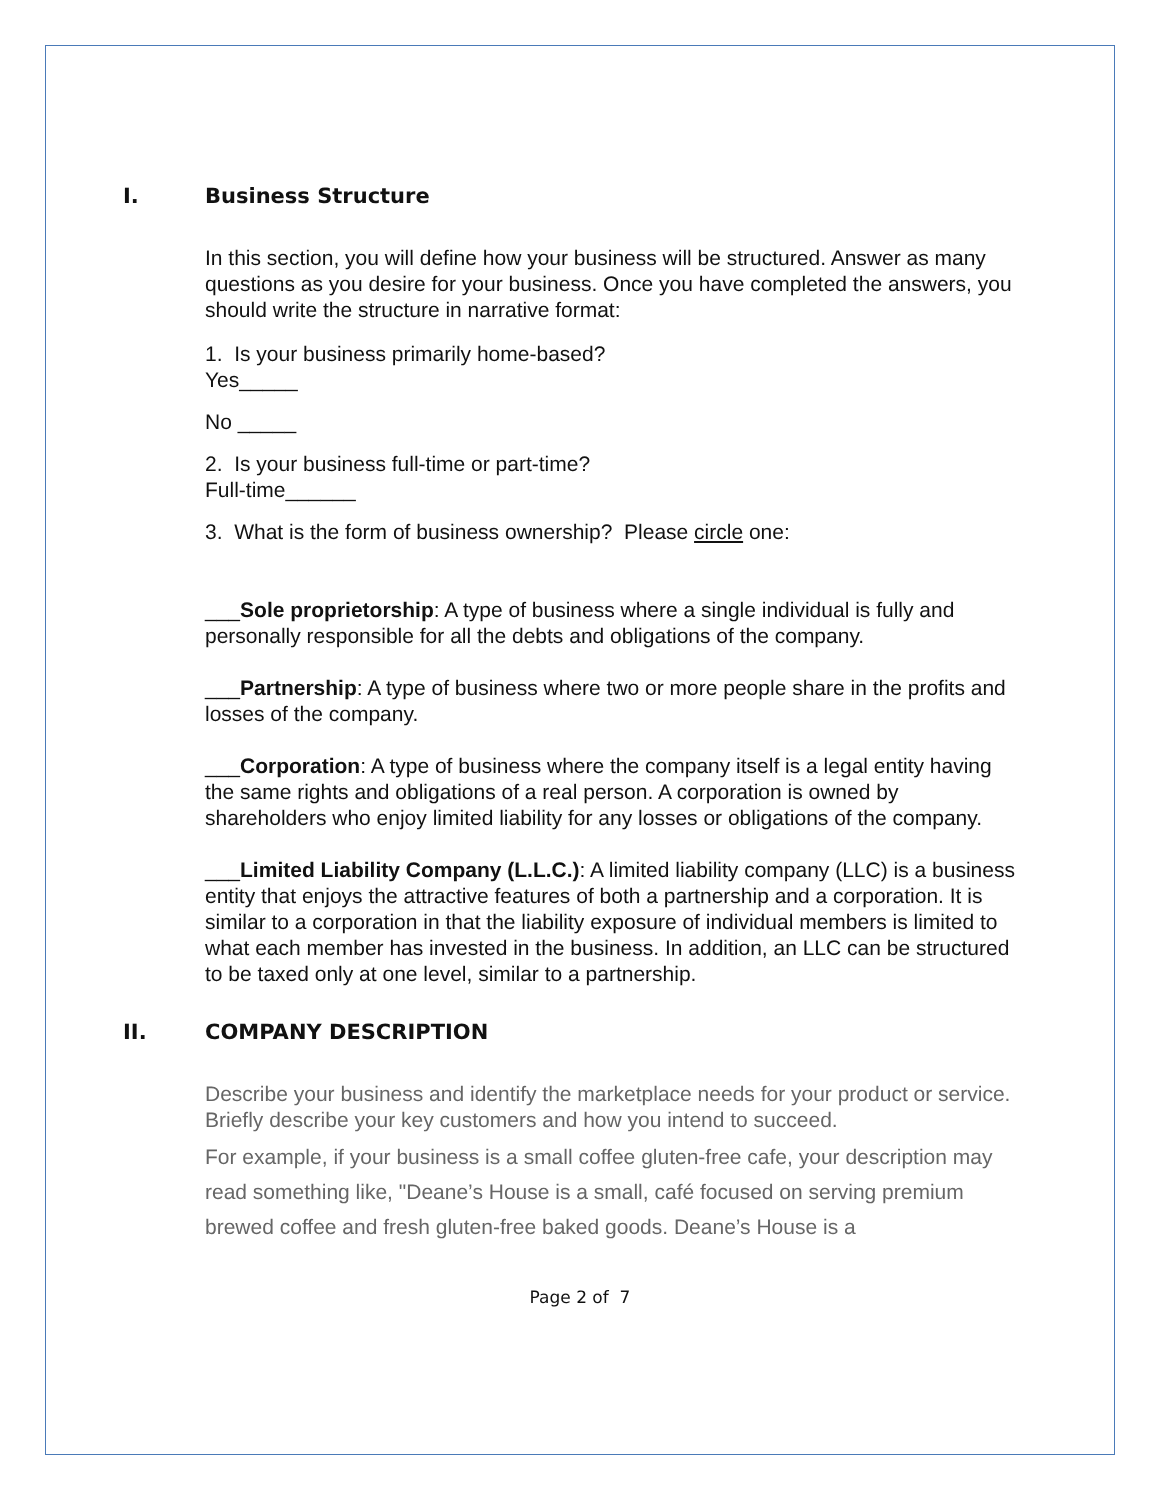I. Business Structure
In this section, you will define how your business will be structured. Answer as many questions as you desire for your business. Once you have completed the answers, you should write the structure in narrative format:
1. Is your business primarily home-based?
Yes_____
No _____
2. Is your business full-time or part-time?
Full-time______
3. What is the form of business ownership? Please circle one:
___Sole proprietorship: A type of business where a single individual is fully and personally responsible for all the debts and obligations of the company.
___Partnership: A type of business where two or more people share in the profits and losses of the company.
___Corporation: A type of business where the company itself is a legal entity having the same rights and obligations of a real person. A corporation is owned by shareholders who enjoy limited liability for any losses or obligations of the company.
___Limited Liability Company (L.L.C.): A limited liability company (LLC) is a business entity that enjoys the attractive features of both a partnership and a corporation. It is similar to a corporation in that the liability exposure of individual members is limited to what each member has invested in the business. In addition, an LLC can be structured to be taxed only at one level, similar to a partnership.
II. COMPANY DESCRIPTION
Describe your business and identify the marketplace needs for your product or service. Briefly describe your key customers and how you intend to succeed.
For example, if your business is a small coffee gluten-free cafe, your description may read something like, "Deane’s House is a small, café focused on serving premium brewed coffee and fresh gluten-free baked goods. Deane’s House is a
Page 2 of 7